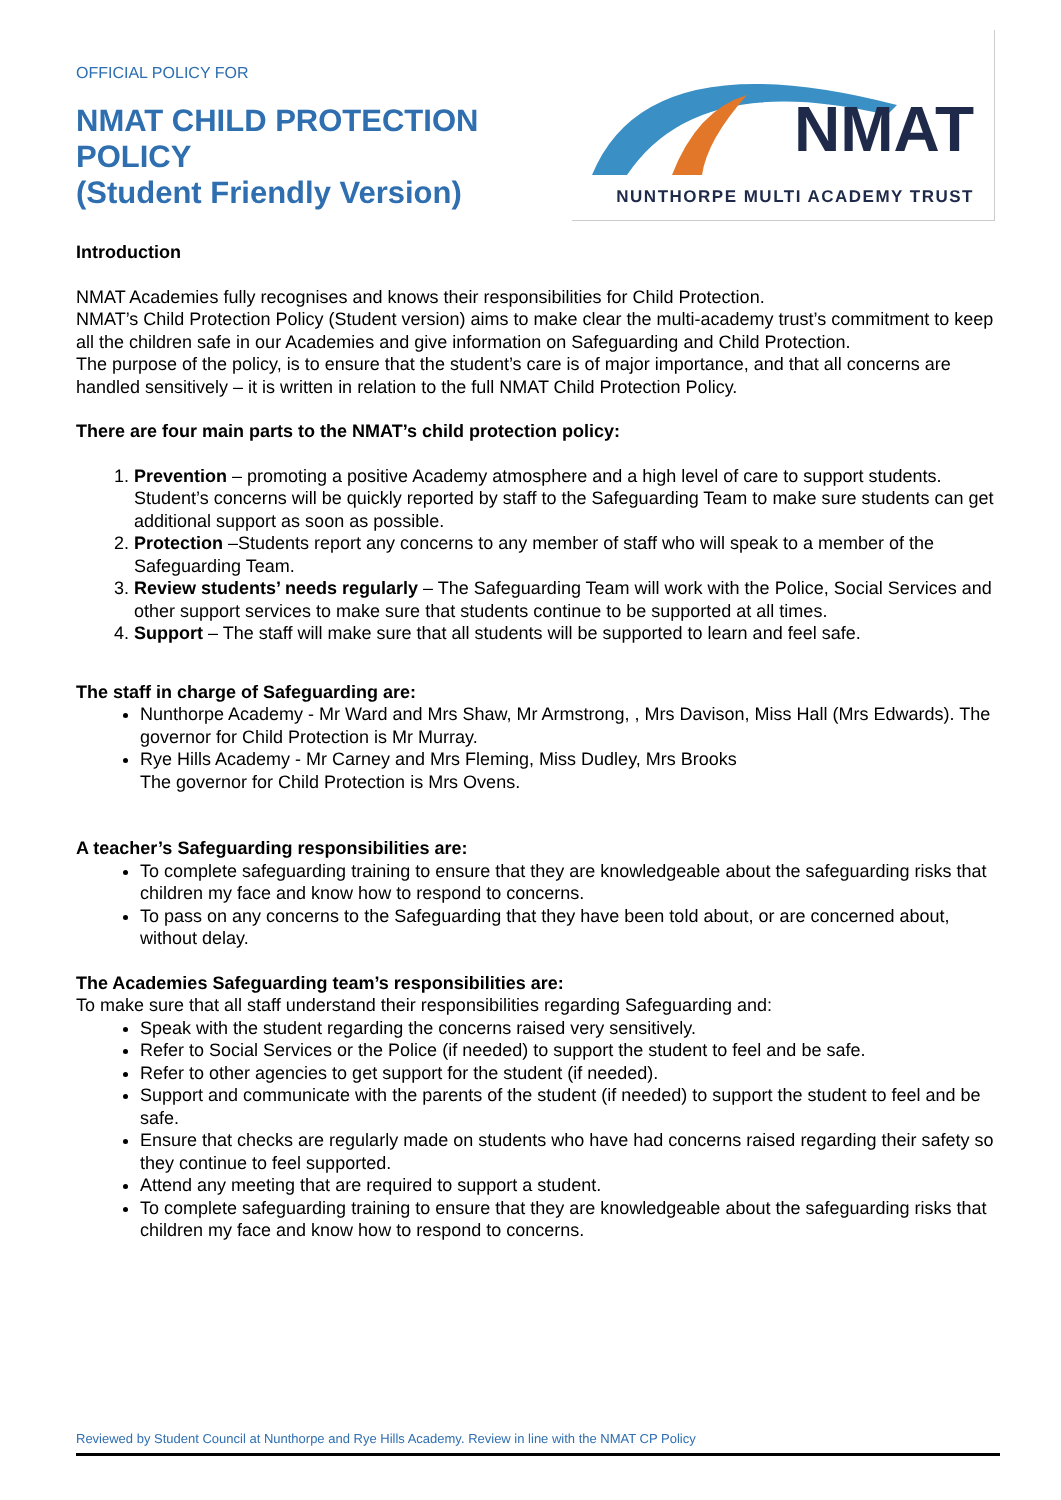OFFICIAL POLICY FOR
NMAT CHILD PROTECTION
POLICY
(Student Friendly Version)
NMAT
NUNTHORPE MULTI ACADEMY TRUST
Introduction
NMAT Academies fully recognises and knows their responsibilities for Child Protection.
NMAT’s Child Protection Policy (Student version) aims to make clear the multi-academy trust’s commitment to keep all the children safe in our Academies and give information on Safeguarding and Child Protection.
The purpose of the policy, is to ensure that the student’s care is of major importance, and that all concerns are handled sensitively – it is written in relation to the full NMAT Child Protection Policy.
There are four main parts to the NMAT’s child protection policy:
1. Prevention – promoting a positive Academy atmosphere and a high level of care to support students. Student’s concerns will be quickly reported by staff to the Safeguarding Team to make sure students can get additional support as soon as possible.
2. Protection –Students report any concerns to any member of staff who will speak to a member of the Safeguarding Team.
3. Review students’ needs regularly – The Safeguarding Team will work with the Police, Social Services and other support services to make sure that students continue to be supported at all times.
4. Support – The staff will make sure that all students will be supported to learn and feel safe.
The staff in charge of Safeguarding are:
Nunthorpe Academy - Mr Ward and Mrs Shaw, Mr Armstrong, , Mrs Davison, Miss Hall (Mrs Edwards). The governor for Child Protection is Mr Murray.
Rye Hills Academy - Mr Carney and Mrs Fleming, Miss Dudley, Mrs Brooks
The governor for Child Protection is Mrs Ovens.
A teacher’s Safeguarding responsibilities are:
To complete safeguarding training to ensure that they are knowledgeable about the safeguarding risks that children my face and know how to respond to concerns.
To pass on any concerns to the Safeguarding that they have been told about, or are concerned about, without delay.
The Academies Safeguarding team’s responsibilities are:
To make sure that all staff understand their responsibilities regarding Safeguarding and:
Speak with the student regarding the concerns raised very sensitively.
Refer to Social Services or the Police (if needed) to support the student to feel and be safe.
Refer to other agencies to get support for the student (if needed).
Support and communicate with the parents of the student (if needed) to support the student to feel and be safe.
Ensure that checks are regularly made on students who have had concerns raised regarding their safety so they continue to feel supported.
Attend any meeting that are required to support a student.
To complete safeguarding training to ensure that they are knowledgeable about the safeguarding risks that children my face and know how to respond to concerns.
Reviewed by Student Council at Nunthorpe and Rye Hills Academy. Review in line with the NMAT CP Policy